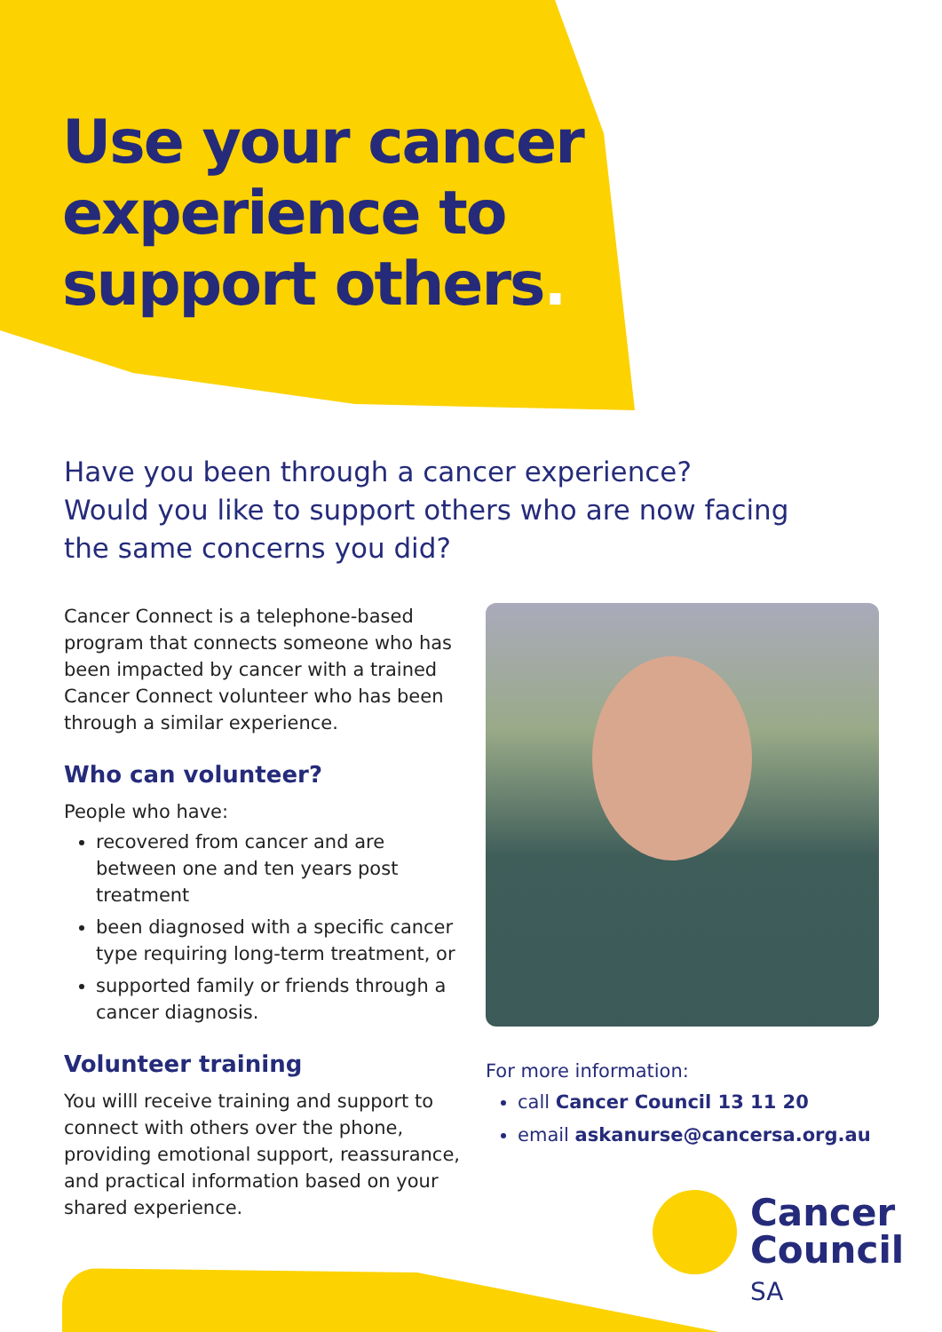Use your cancer
experience to
support others.
Have you been through a cancer experience?
Would you like to support others who are now facing
the same concerns you did?
Cancer Connect is a telephone-based program that connects someone who has been impacted by cancer with a trained Cancer Connect volunteer who has been through a similar experience.
Who can volunteer?
People who have:
recovered from cancer and are between one and ten years post treatment
been diagnosed with a specific cancer type requiring long-term treatment, or
supported family or friends through a cancer diagnosis.
Volunteer training
You willl receive training and support to connect with others over the phone, providing emotional support, reassurance, and practical information based on your shared experience.
For more information:
call Cancer Council 13 11 20
email askanurse@cancersa.org.au
Cancer
Council
SA